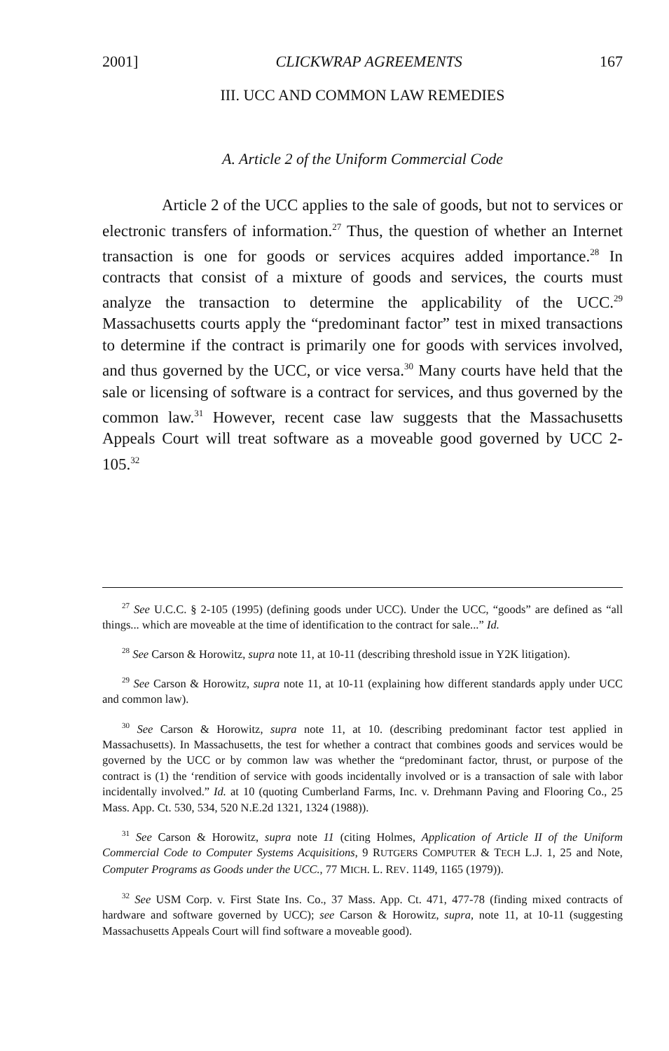2001] CLICKWRAP AGREEMENTS 167
III. UCC AND COMMON LAW REMEDIES
A. Article 2 of the Uniform Commercial Code
Article 2 of the UCC applies to the sale of goods, but not to services or electronic transfers of information.<sup>27</sup> Thus, the question of whether an Internet transaction is one for goods or services acquires added importance.<sup>28</sup> In contracts that consist of a mixture of goods and services, the courts must analyze the transaction to determine the applicability of the UCC.<sup>29</sup> Massachusetts courts apply the “predominant factor” test in mixed transactions to determine if the contract is primarily one for goods with services involved, and thus governed by the UCC, or vice versa.<sup>30</sup> Many courts have held that the sale or licensing of software is a contract for services, and thus governed by the common law.<sup>31</sup> However, recent case law suggests that the Massachusetts Appeals Court will treat software as a moveable good governed by UCC 2-105.<sup>32</sup>
<sup>27</sup> See U.C.C. § 2-105 (1995) (defining goods under UCC). Under the UCC, “goods” are defined as “all things... which are moveable at the time of identification to the contract for sale...” Id.
<sup>28</sup> See Carson & Horowitz, supra note 11, at 10-11 (describing threshold issue in Y2K litigation).
<sup>29</sup> See Carson & Horowitz, supra note 11, at 10-11 (explaining how different standards apply under UCC and common law).
<sup>30</sup> See Carson & Horowitz, supra note 11, at 10. (describing predominant factor test applied in Massachusetts). In Massachusetts, the test for whether a contract that combines goods and services would be governed by the UCC or by common law was whether the “predominant factor, thrust, or purpose of the contract is (1) the ‘rendition of service with goods incidentally involved or is a transaction of sale with labor incidentally involved.” Id. at 10 (quoting Cumberland Farms, Inc. v. Drehmann Paving and Flooring Co., 25 Mass. App. Ct. 530, 534, 520 N.E.2d 1321, 1324 (1988)).
<sup>31</sup> See Carson & Horowitz, supra note 11 (citing Holmes, Application of Article II of the Uniform Commercial Code to Computer Systems Acquisitions, 9 RUTGERS COMPUTER & TECH L.J. 1, 25 and Note, Computer Programs as Goods under the UCC., 77 MICH. L. REV. 1149, 1165 (1979)).
<sup>32</sup> See USM Corp. v. First State Ins. Co., 37 Mass. App. Ct. 471, 477-78 (finding mixed contracts of hardware and software governed by UCC); see Carson & Horowitz, supra, note 11, at 10-11 (suggesting Massachusetts Appeals Court will find software a moveable good).